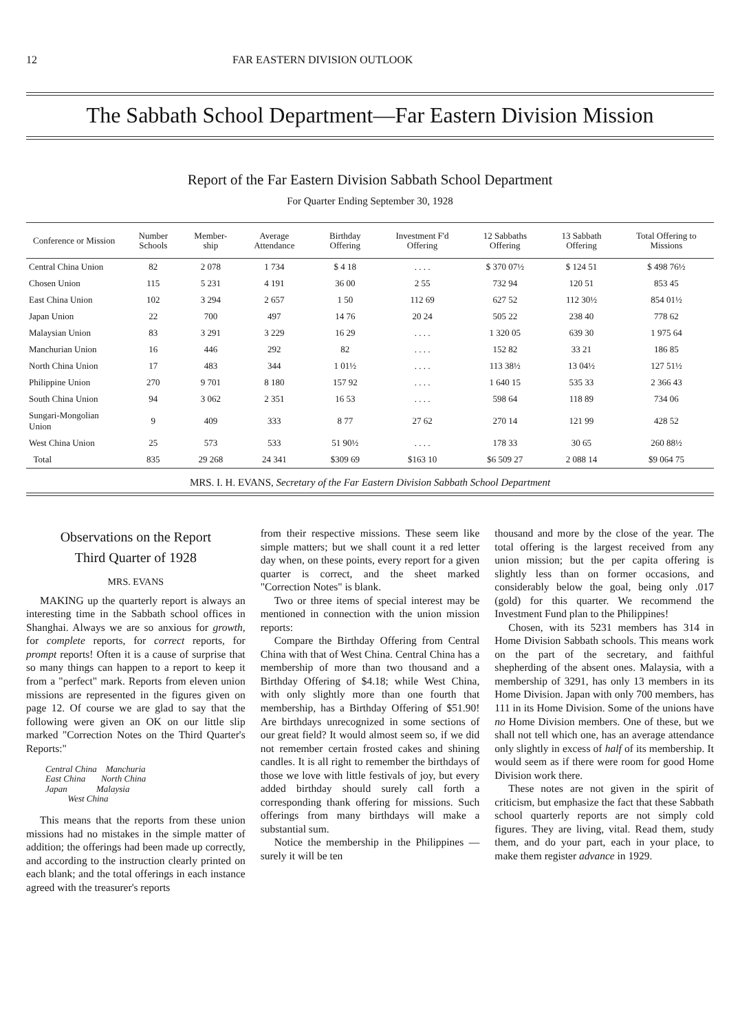12 FAR EASTERN DIVISION OUTLOOK
The Sabbath School Department—Far Eastern Division Mission
Report of the Far Eastern Division Sabbath School Department
For Quarter Ending September 30, 1928
| Conference or Mission | Number Schools | Member-ship | Average Attendance | Birthday Offering | Investment F'd Offering | 12 Sabbaths Offering | 13 Sabbath Offering | Total Offering to Missions |
| --- | --- | --- | --- | --- | --- | --- | --- | --- |
| Central China Union | 82 | 2 078 | 1 734 | $ 4 18 | . . . . | $ 370 07½ | $ 124 51 | $ 498 76½ |
| Chosen Union | 115 | 5 231 | 4 191 | 36 00 | 2 55 | 732 94 | 120 51 | 853 45 |
| East China Union | 102 | 3 294 | 2 657 | 1 50 | 112 69 | 627 52 | 112 30½ | 854 01½ |
| Japan Union | 22 | 700 | 497 | 14 76 | 20 24 | 505 22 | 238 40 | 778 62 |
| Malaysian Union | 83 | 3 291 | 3 229 | 16 29 | . . . . | 1 320 05 | 639 30 | 1 975 64 |
| Manchurian Union | 16 | 446 | 292 | 82 | . . . . | 152 82 | 33 21 | 186 85 |
| North China Union | 17 | 483 | 344 | 1 01½ | . . . . | 113 38½ | 13 04½ | 127 51½ |
| Philippine Union | 270 | 9 701 | 8 180 | 157 92 | . . . . | 1 640 15 | 535 33 | 2 366 43 |
| South China Union | 94 | 3 062 | 2 351 | 16 53 | . . . . | 598 64 | 118 89 | 734 06 |
| Sungari-Mongolian Union | 9 | 409 | 333 | 8 77 | 27 62 | 270 14 | 121 99 | 428 52 |
| West China Union | 25 | 573 | 533 | 51 90½ | . . . . | 178 33 | 30 65 | 260 88½ |
| Total | 835 | 29 268 | 24 341 | $309 69 | $163 10 | $6 509 27 | 2 088 14 | $9 064 75 |
MRS. I. H. EVANS, Secretary of the Far Eastern Division Sabbath School Department
Observations on the Report
Third Quarter of 1928
MRS. EVANS
MAKING up the quarterly report is always an interesting time in the Sabbath school offices in Shanghai. Always we are so anxious for growth, for complete reports, for correct reports, for prompt reports! Often it is a cause of surprise that so many things can happen to a report to keep it from a "perfect" mark. Reports from eleven union missions are represented in the figures given on page 12. Of course we are glad to say that the following were given an OK on our little slip marked "Correction Notes on the Third Quarter's Reports:"
Central China Manchuria
East China North China
Japan Malaysia
West China
This means that the reports from these union missions had no mistakes in the simple matter of addition; the offerings had been made up correctly, and according to the instruction clearly printed on each blank; and the total offerings in each instance agreed with the treasurer's reports
from their respective missions. These seem like simple matters; but we shall count it a red letter day when, on these points, every report for a given quarter is correct, and the sheet marked "Correction Notes" is blank.
Two or three items of special interest may be mentioned in connection with the union mission reports:
Compare the Birthday Offering from Central China with that of West China. Central China has a membership of more than two thousand and a Birthday Offering of $4.18; while West China, with only slightly more than one fourth that membership, has a Birthday Offering of $51.90! Are birthdays unrecognized in some sections of our great field? It would almost seem so, if we did not remember certain frosted cakes and shining candles. It is all right to remember the birthdays of those we love with little festivals of joy, but every added birthday should surely call forth a corresponding thank offering for missions. Such offerings from many birthdays will make a substantial sum.
Notice the membership in the Philippines — surely it will be ten
thousand and more by the close of the year. The total offering is the largest received from any union mission; but the per capita offering is slightly less than on former occasions, and considerably below the goal, being only .017 (gold) for this quarter. We recommend the Investment Fund plan to the Philippines!
Chosen, with its 5231 members has 314 in Home Division Sabbath schools. This means work on the part of the secretary, and faithful shepherding of the absent ones. Malaysia, with a membership of 3291, has only 13 members in its Home Division. Japan with only 700 members, has 111 in its Home Division. Some of the unions have no Home Division members. One of these, but we shall not tell which one, has an average attendance only slightly in excess of half of its membership. It would seem as if there were room for good Home Division work there.
These notes are not given in the spirit of criticism, but emphasize the fact that these Sabbath school quarterly reports are not simply cold figures. They are living, vital. Read them, study them, and do your part, each in your place, to make them register advance in 1929.